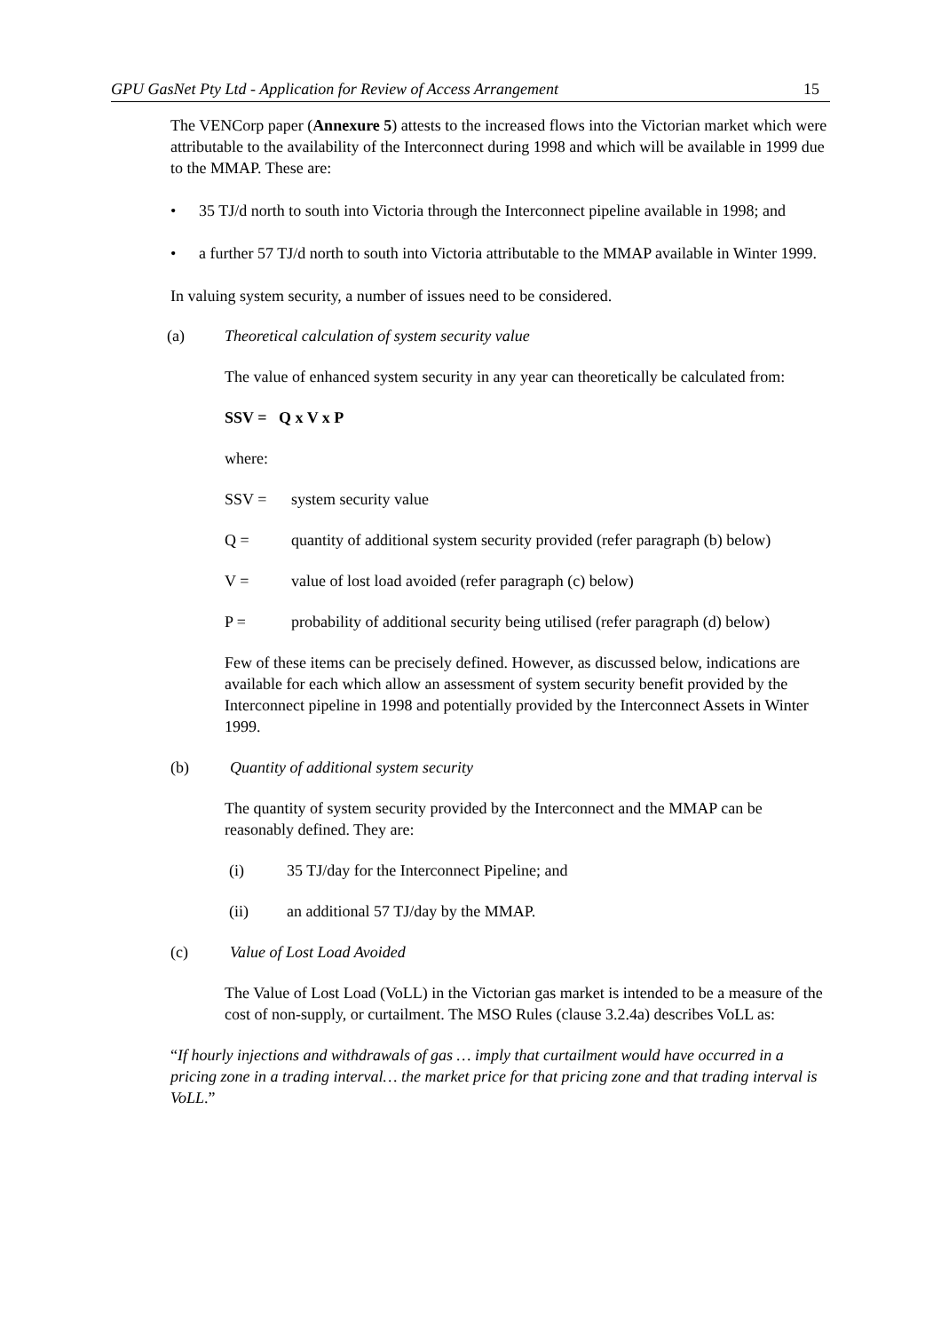GPU GasNet Pty Ltd - Application for Review of Access Arrangement 15
The VENCorp paper (Annexure 5) attests to the increased flows into the Victorian market which were attributable to the availability of the Interconnect during 1998 and which will be available in 1999 due to the MMAP. These are:
• 35 TJ/d north to south into Victoria through the Interconnect pipeline available in 1998; and
• a further 57 TJ/d north to south into Victoria attributable to the MMAP available in Winter 1999.
In valuing system security, a number of issues need to be considered.
(a) Theoretical calculation of system security value
The value of enhanced system security in any year can theoretically be calculated from:
SSV = Q x V x P
where:
SSV = system security value
Q = quantity of additional system security provided (refer paragraph (b) below)
V = value of lost load avoided (refer paragraph (c) below)
P = probability of additional security being utilised (refer paragraph (d) below)
Few of these items can be precisely defined. However, as discussed below, indications are available for each which allow an assessment of system security benefit provided by the Interconnect pipeline in 1998 and potentially provided by the Interconnect Assets in Winter 1999.
(b) Quantity of additional system security
The quantity of system security provided by the Interconnect and the MMAP can be reasonably defined. They are:
(i) 35 TJ/day for the Interconnect Pipeline; and
(ii) an additional 57 TJ/day by the MMAP.
(c) Value of Lost Load Avoided
The Value of Lost Load (VoLL) in the Victorian gas market is intended to be a measure of the cost of non-supply, or curtailment. The MSO Rules (clause 3.2.4a) describes VoLL as:
“If hourly injections and withdrawals of gas … imply that curtailment would have occurred in a pricing zone in a trading interval… the market price for that pricing zone and that trading interval is VoLL.”